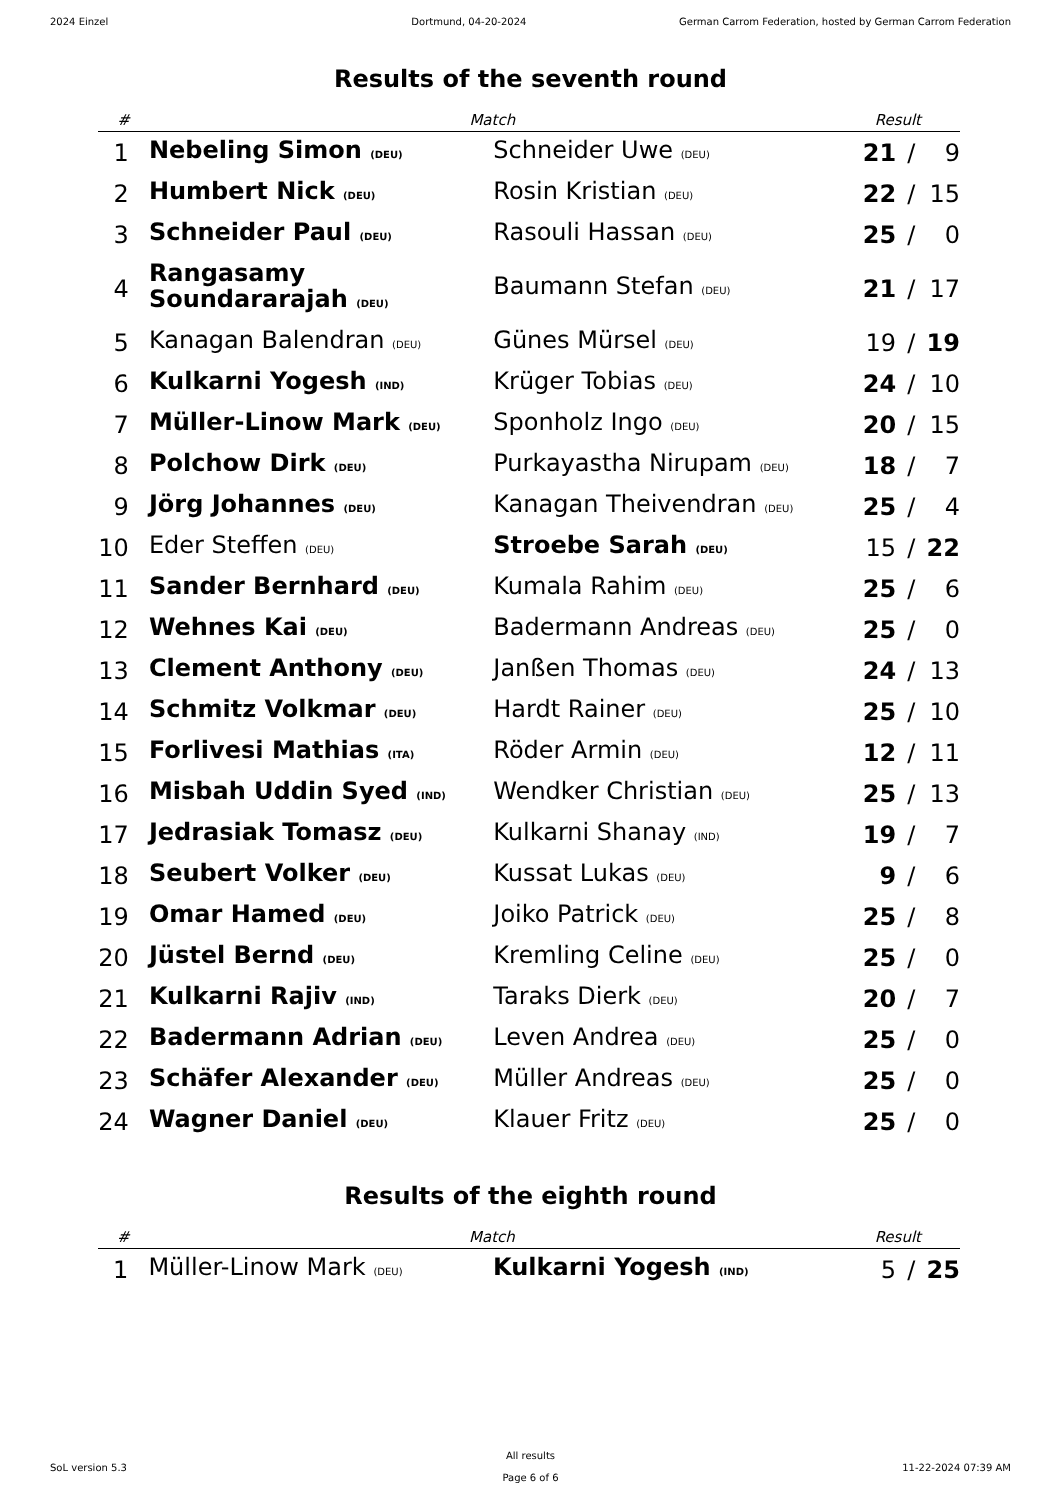2024 Einzel Dortmund, 04-20-2024 German Carrom Federation, hosted by German Carrom Federation
Results of the seventh round
| # | Match | | Result | | |
| --- | --- | --- | --- | --- | --- |
| 1 | Nebeling Simon (DEU) | Schneider Uwe (DEU) | 21 | / | 9 |
| 2 | Humbert Nick (DEU) | Rosin Kristian (DEU) | 22 | / | 15 |
| 3 | Schneider Paul (DEU) | Rasouli Hassan (DEU) | 25 | / | 0 |
| 4 | Rangasamy Soundararajah (DEU) | Baumann Stefan (DEU) | 21 | / | 17 |
| 5 | Kanagan Balendran (DEU) | Günes Mürsel (DEU) | 19 | / | 19 |
| 6 | Kulkarni Yogesh (IND) | Krüger Tobias (DEU) | 24 | / | 10 |
| 7 | Müller-Linow Mark (DEU) | Sponholz Ingo (DEU) | 20 | / | 15 |
| 8 | Polchow Dirk (DEU) | Purkayastha Nirupam (DEU) | 18 | / | 7 |
| 9 | Jörg Johannes (DEU) | Kanagan Theivendran (DEU) | 25 | / | 4 |
| 10 | Eder Steffen (DEU) | Stroebe Sarah (DEU) | 15 | / | 22 |
| 11 | Sander Bernhard (DEU) | Kumala Rahim (DEU) | 25 | / | 6 |
| 12 | Wehnes Kai (DEU) | Badermann Andreas (DEU) | 25 | / | 0 |
| 13 | Clement Anthony (DEU) | Janßen Thomas (DEU) | 24 | / | 13 |
| 14 | Schmitz Volkmar (DEU) | Hardt Rainer (DEU) | 25 | / | 10 |
| 15 | Forlivesi Mathias (ITA) | Röder Armin (DEU) | 12 | / | 11 |
| 16 | Misbah Uddin Syed (IND) | Wendker Christian (DEU) | 25 | / | 13 |
| 17 | Jedrasiak Tomasz (DEU) | Kulkarni Shanay (IND) | 19 | / | 7 |
| 18 | Seubert Volker (DEU) | Kussat Lukas (DEU) | 9 | / | 6 |
| 19 | Omar Hamed (DEU) | Joiko Patrick (DEU) | 25 | / | 8 |
| 20 | Jüstel Bernd (DEU) | Kremling Celine (DEU) | 25 | / | 0 |
| 21 | Kulkarni Rajiv (IND) | Taraks Dierk (DEU) | 20 | / | 7 |
| 22 | Badermann Adrian (DEU) | Leven Andrea (DEU) | 25 | / | 0 |
| 23 | Schäfer Alexander (DEU) | Müller Andreas (DEU) | 25 | / | 0 |
| 24 | Wagner Daniel (DEU) | Klauer Fritz (DEU) | 25 | / | 0 |
Results of the eighth round
| # | Match | | Result | | |
| --- | --- | --- | --- | --- | --- |
| 1 | Müller-Linow Mark (DEU) | Kulkarni Yogesh (IND) | 5 | / | 25 |
SoL version 5.3
All results
Page 6 of 6
11-22-2024 07:39 AM